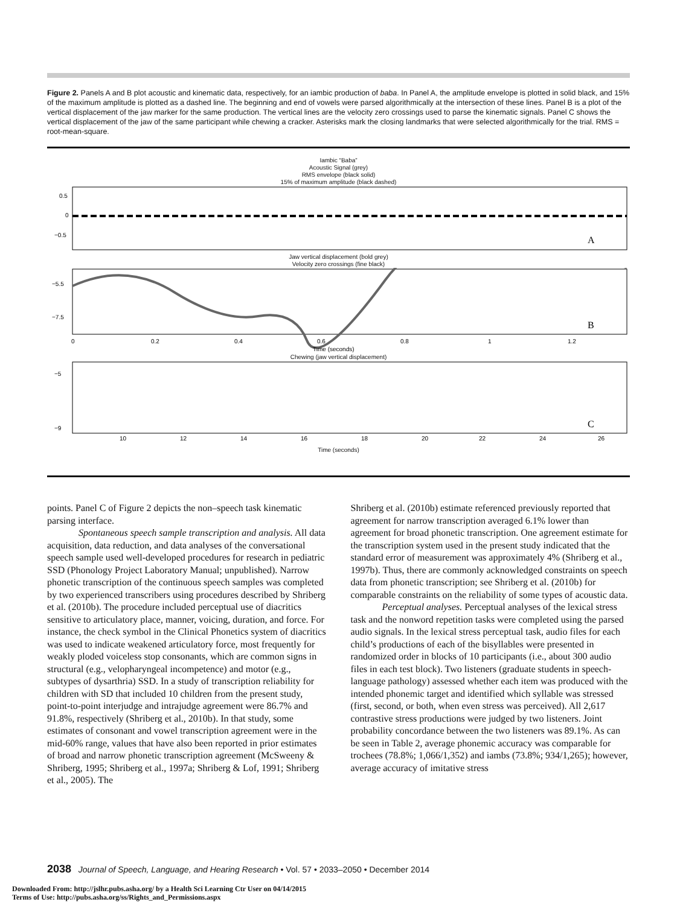Figure 2. Panels A and B plot acoustic and kinematic data, respectively, for an iambic production of baba. In Panel A, the amplitude envelope is plotted in solid black, and 15% of the maximum amplitude is plotted as a dashed line. The beginning and end of vowels were parsed algorithmically at the intersection of these lines. Panel B is a plot of the vertical displacement of the jaw marker for the same production. The vertical lines are the velocity zero crossings used to parse the kinematic signals. Panel C shows the vertical displacement of the jaw of the same participant while chewing a cracker. Asterisks mark the closing landmarks that were selected algorithmically for the trial. RMS = root-mean-square.
Iambic “Baba”
Acoustic Signal (grey)
RMS envelope (black solid)
15% of maximum amplitude (black dashed)
0.5
0
−0.5
A
Jaw vertical displacement (bold grey)
Velocity zero crossings (fine black)
−5.5
−7.5
B
0
0.2
0.4
0.6
0.8
1
1.2
Time (seconds)
Chewing (jaw vertical displacement)
−5
−9
C
10
12
14
16
18
20
22
24
26
Time (seconds)
points. Panel C of Figure 2 depicts the non–speech task kinematic parsing interface.
Spontaneous speech sample transcription and analysis. All data acquisition, data reduction, and data analyses of the conversational speech sample used well-developed procedures for research in pediatric SSD (Phonology Project Laboratory Manual; unpublished). Narrow phonetic transcription of the continuous speech samples was completed by two experienced transcribers using procedures described by Shriberg et al. (2010b). The procedure included perceptual use of diacritics sensitive to articulatory place, manner, voicing, duration, and force. For instance, the check symbol in the Clinical Phonetics system of diacritics was used to indicate weakened articulatory force, most frequently for weakly ploded voiceless stop consonants, which are common signs in structural (e.g., velopharyngeal incompetence) and motor (e.g., subtypes of dysarthria) SSD. In a study of transcription reliability for children with SD that included 10 children from the present study, point-to-point interjudge and intrajudge agreement were 86.7% and 91.8%, respectively (Shriberg et al., 2010b). In that study, some estimates of consonant and vowel transcription agreement were in the mid-60% range, values that have also been reported in prior estimates of broad and narrow phonetic transcription agreement (McSweeny & Shriberg, 1995; Shriberg et al., 1997a; Shriberg & Lof, 1991; Shriberg et al., 2005). The
Shriberg et al. (2010b) estimate referenced previously reported that agreement for narrow transcription averaged 6.1% lower than agreement for broad phonetic transcription. One agreement estimate for the transcription system used in the present study indicated that the standard error of measurement was approximately 4% (Shriberg et al., 1997b). Thus, there are commonly acknowledged constraints on speech data from phonetic transcription; see Shriberg et al. (2010b) for comparable constraints on the reliability of some types of acoustic data.
Perceptual analyses. Perceptual analyses of the lexical stress task and the nonword repetition tasks were completed using the parsed audio signals. In the lexical stress perceptual task, audio files for each child’s productions of each of the bisyllables were presented in randomized order in blocks of 10 participants (i.e., about 300 audio files in each test block). Two listeners (graduate students in speech-language pathology) assessed whether each item was produced with the intended phonemic target and identified which syllable was stressed (first, second, or both, when even stress was perceived). All 2,617 contrastive stress productions were judged by two listeners. Joint probability concordance between the two listeners was 89.1%. As can be seen in Table 2, average phonemic accuracy was comparable for trochees (78.8%; 1,066/1,352) and iambs (73.8%; 934/1,265); however, average accuracy of imitative stress
2038 Journal of Speech, Language, and Hearing Research • Vol. 57 • 2033–2050 • December 2014
Downloaded From: http://jslhr.pubs.asha.org/ by a Health Sci Learning Ctr User on 04/14/2015
Terms of Use: http://pubs.asha.org/ss/Rights_and_Permissions.aspx